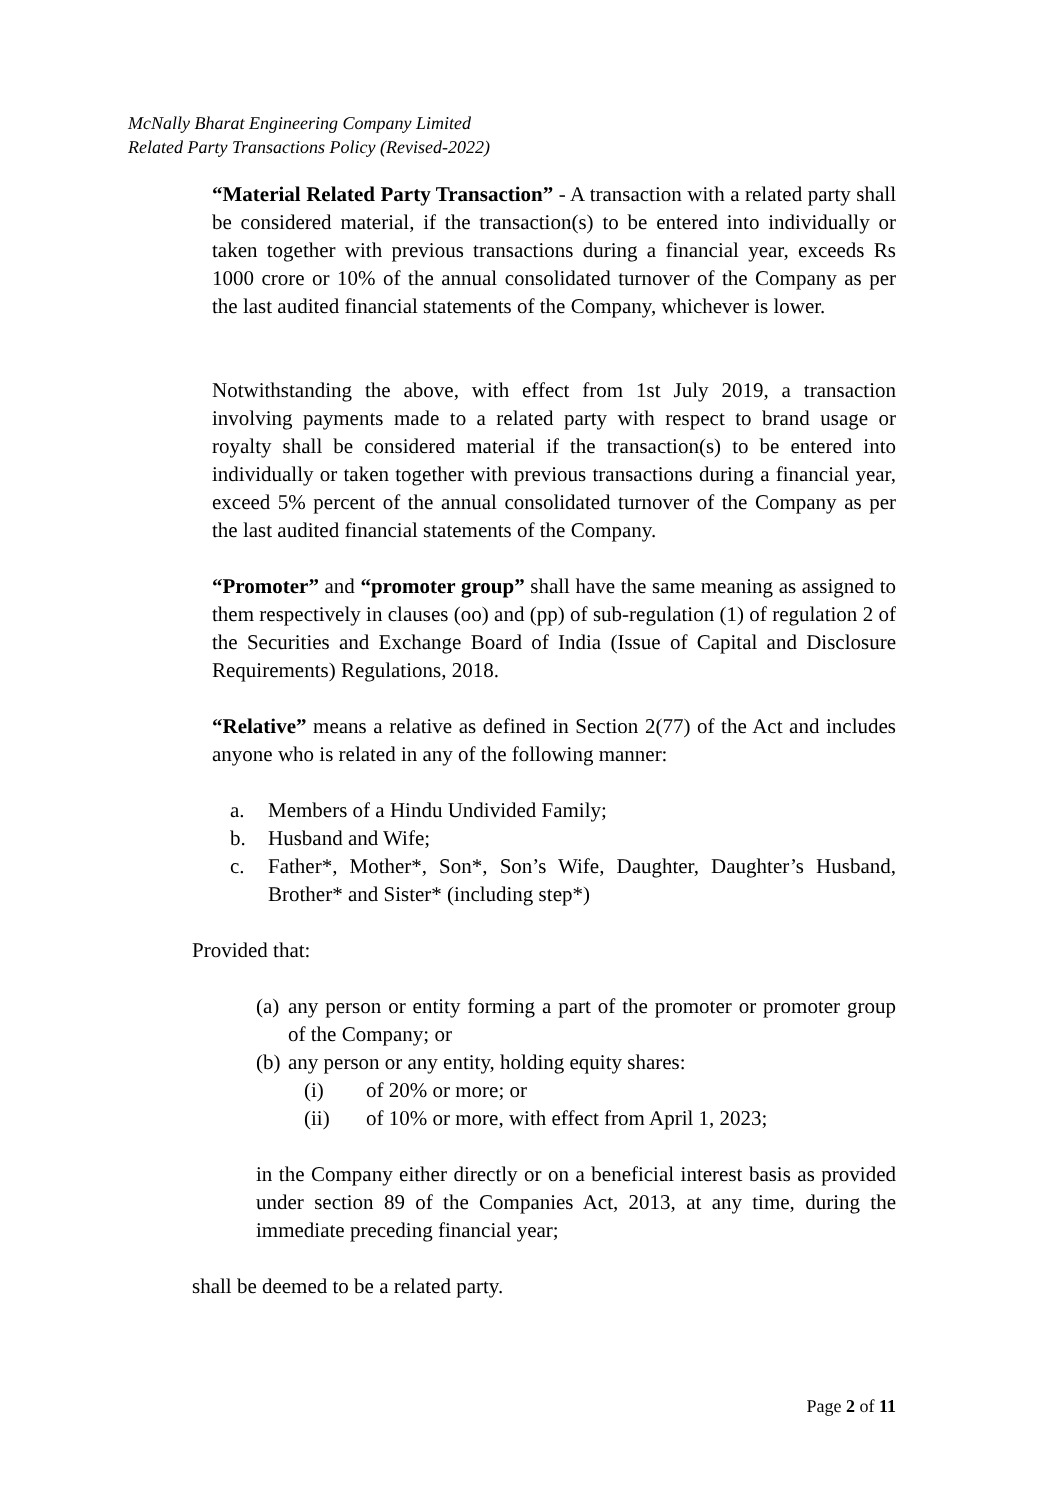McNally Bharat Engineering Company Limited
Related Party Transactions Policy (Revised-2022)
“Material Related Party Transaction” - A transaction with a related party shall be considered material, if the transaction(s) to be entered into individually or taken together with previous transactions during a financial year, exceeds Rs 1000 crore or 10% of the annual consolidated turnover of the Company as per the last audited financial statements of the Company, whichever is lower.
Notwithstanding the above, with effect from 1st July 2019, a transaction involving payments made to a related party with respect to brand usage or royalty shall be considered material if the transaction(s) to be entered into individually or taken together with previous transactions during a financial year, exceed 5% percent of the annual consolidated turnover of the Company as per the last audited financial statements of the Company.
“Promoter” and “promoter group” shall have the same meaning as assigned to them respectively in clauses (oo) and (pp) of sub-regulation (1) of regulation 2 of the Securities and Exchange Board of India (Issue of Capital and Disclosure Requirements) Regulations, 2018.
“Relative” means a relative as defined in Section 2(77) of the Act and includes anyone who is related in any of the following manner:
a. Members of a Hindu Undivided Family;
b. Husband and Wife;
c. Father*, Mother*, Son*, Son’s Wife, Daughter, Daughter’s Husband, Brother* and Sister* (including step*)
Provided that:
(a) any person or entity forming a part of the promoter or promoter group of the Company; or
(b) any person or any entity, holding equity shares:
(i) of 20% or more; or
(ii) of 10% or more, with effect from April 1, 2023;
in the Company either directly or on a beneficial interest basis as provided under section 89 of the Companies Act, 2013, at any time, during the immediate preceding financial year;
shall be deemed to be a related party.
Page 2 of 11